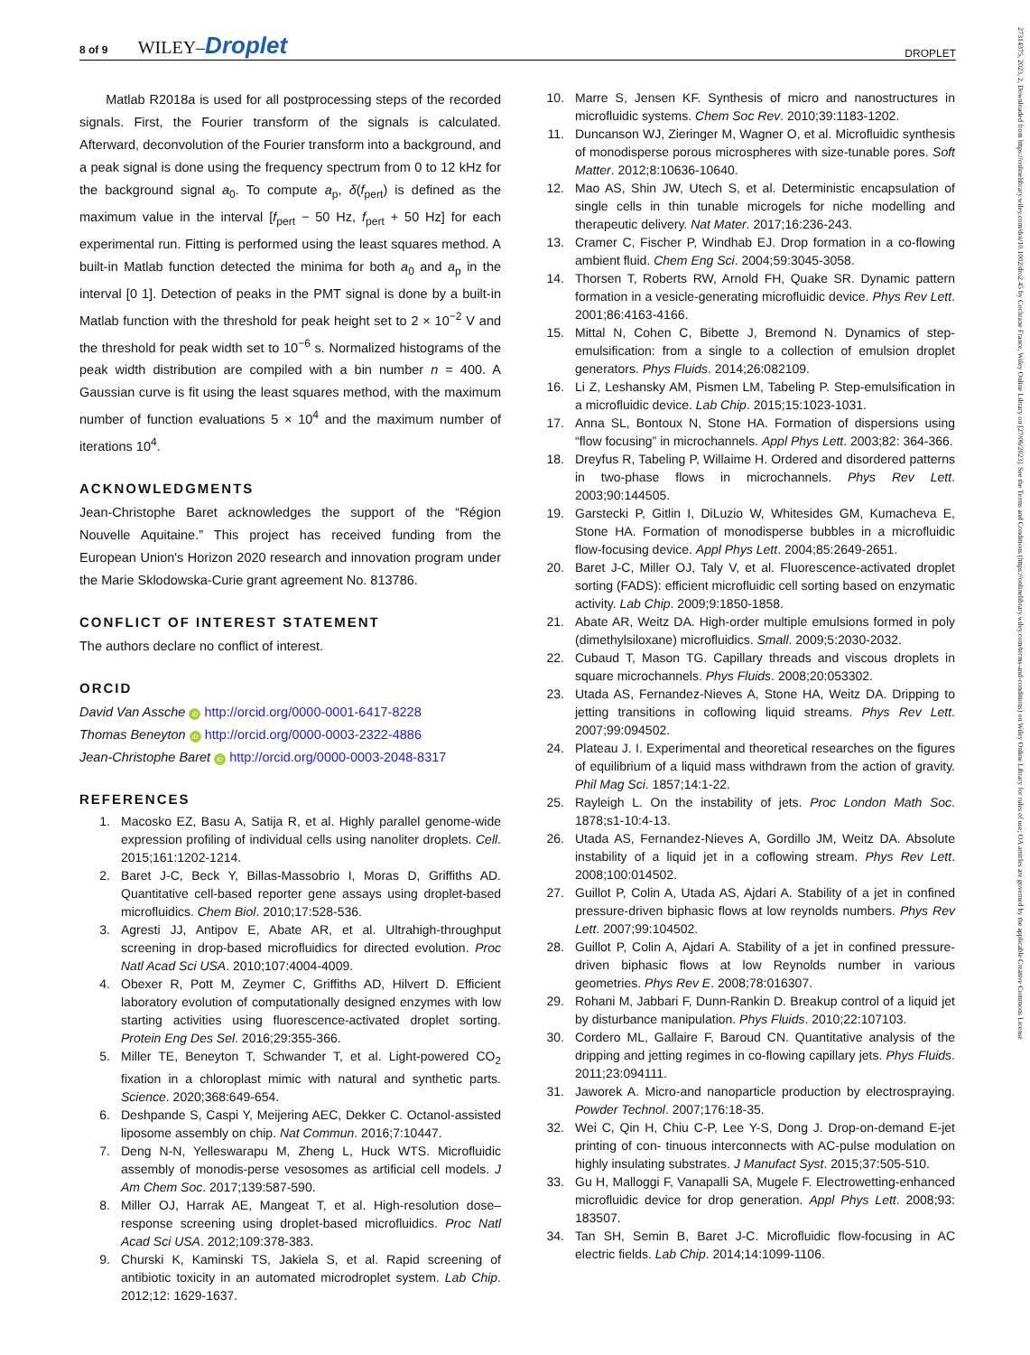8 of 9 WILEY–Droplet
DROPLET
27314375, 2023, 2, Downloaded from https://onlinelibrary.wiley.com/doi/10.1002/dro2.45 by Cochrane France, Wiley Online Library on [27/06/2023]. See the Terms and Conditions (https://onlinelibrary.wiley.com/terms-and-conditions) on Wiley Online Library for rules of use; OA articles are governed by the applicable Creative Commons License
Matlab R2018a is used for all postprocessing steps of the recorded signals. First, the Fourier transform of the signals is calculated. Afterward, deconvolution of the Fourier transform into a background, and a peak signal is done using the frequency spectrum from 0 to 12 kHz for the background signal a<sub>0</sub>. To compute a<sub>p</sub>, δ(f<sub>pert</sub>) is defined as the maximum value in the interval [f<sub>pert</sub> − 50 Hz, f<sub>pert</sub> + 50 Hz] for each experimental run. Fitting is performed using the least squares method. A built-in Matlab function detected the minima for both a<sub>0</sub> and a<sub>p</sub> in the interval [0 1]. Detection of peaks in the PMT signal is done by a built-in Matlab function with the threshold for peak height set to 2 × 10<sup>−2</sup> V and the threshold for peak width set to 10<sup>−6</sup> s. Normalized histograms of the peak width distribution are compiled with a bin number n = 400. A Gaussian curve is fit using the least squares method, with the maximum number of function evaluations 5 × 10<sup>4</sup> and the maximum number of iterations 10<sup>4</sup>.
ACKNOWLEDGMENTS
Jean-Christophe Baret acknowledges the support of the “Région Nouvelle Aquitaine.” This project has received funding from the European Union's Horizon 2020 research and innovation program under the Marie Sklodowska-Curie grant agreement No. 813786.
CONFLICT OF INTEREST STATEMENT
The authors declare no conflict of interest.
ORCID
David Van Assche iD http://orcid.org/0000-0001-6417-8228
Thomas Beneyton iD http://orcid.org/0000-0003-2322-4886
Jean-Christophe Baret iD http://orcid.org/0000-0003-2048-8317
REFERENCES
1. Macosko EZ, Basu A, Satija R, et al. Highly parallel genome-wide expression profiling of individual cells using nanoliter droplets. Cell. 2015;161:1202-1214.
2. Baret J-C, Beck Y, Billas-Massobrio I, Moras D, Griffiths AD. Quantitative cell-based reporter gene assays using droplet-based microfluidics. Chem Biol. 2010;17:528-536.
3. Agresti JJ, Antipov E, Abate AR, et al. Ultrahigh-throughput screening in drop-based microfluidics for directed evolution. Proc Natl Acad Sci USA. 2010;107:4004-4009.
4. Obexer R, Pott M, Zeymer C, Griffiths AD, Hilvert D. Efficient laboratory evolution of computationally designed enzymes with low starting activities using fluorescence-activated droplet sorting. Protein Eng Des Sel. 2016;29:355-366.
5. Miller TE, Beneyton T, Schwander T, et al. Light-powered CO<sub>2</sub> fixation in a chloroplast mimic with natural and synthetic parts. Science. 2020;368:649-654.
6. Deshpande S, Caspi Y, Meijering AEC, Dekker C. Octanol-assisted liposome assembly on chip. Nat Commun. 2016;7:10447.
7. Deng N-N, Yelleswarapu M, Zheng L, Huck WTS. Microfluidic assembly of monodis-perse vesosomes as artificial cell models. J Am Chem Soc. 2017;139:587-590.
8. Miller OJ, Harrak AE, Mangeat T, et al. High-resolution dose–response screening using droplet-based microfluidics. Proc Natl Acad Sci USA. 2012;109:378-383.
9. Churski K, Kaminski TS, Jakiela S, et al. Rapid screening of antibiotic toxicity in an automated microdroplet system. Lab Chip. 2012;12: 1629-1637.
10. Marre S, Jensen KF. Synthesis of micro and nanostructures in microfluidic systems. Chem Soc Rev. 2010;39:1183-1202.
11. Duncanson WJ, Zieringer M, Wagner O, et al. Microfluidic synthesis of monodisperse porous microspheres with size-tunable pores. Soft Matter. 2012;8:10636-10640.
12. Mao AS, Shin JW, Utech S, et al. Deterministic encapsulation of single cells in thin tunable microgels for niche modelling and therapeutic delivery. Nat Mater. 2017;16:236-243.
13. Cramer C, Fischer P, Windhab EJ. Drop formation in a co-flowing ambient fluid. Chem Eng Sci. 2004;59:3045-3058.
14. Thorsen T, Roberts RW, Arnold FH, Quake SR. Dynamic pattern formation in a vesicle-generating microfluidic device. Phys Rev Lett. 2001;86:4163-4166.
15. Mittal N, Cohen C, Bibette J, Bremond N. Dynamics of step-emulsification: from a single to a collection of emulsion droplet generators. Phys Fluids. 2014;26:082109.
16. Li Z, Leshansky AM, Pismen LM, Tabeling P. Step-emulsification in a microfluidic device. Lab Chip. 2015;15:1023-1031.
17. Anna SL, Bontoux N, Stone HA. Formation of dispersions using “flow focusing” in microchannels. Appl Phys Lett. 2003;82: 364-366.
18. Dreyfus R, Tabeling P, Willaime H. Ordered and disordered patterns in two-phase flows in microchannels. Phys Rev Lett. 2003;90:144505.
19. Garstecki P, Gitlin I, DiLuzio W, Whitesides GM, Kumacheva E, Stone HA. Formation of monodisperse bubbles in a microfluidic flow-focusing device. Appl Phys Lett. 2004;85:2649-2651.
20. Baret J-C, Miller OJ, Taly V, et al. Fluorescence-activated droplet sorting (FADS): efficient microfluidic cell sorting based on enzymatic activity. Lab Chip. 2009;9:1850-1858.
21. Abate AR, Weitz DA. High-order multiple emulsions formed in poly (dimethylsiloxane) microfluidics. Small. 2009;5:2030-2032.
22. Cubaud T, Mason TG. Capillary threads and viscous droplets in square microchannels. Phys Fluids. 2008;20:053302.
23. Utada AS, Fernandez-Nieves A, Stone HA, Weitz DA. Dripping to jetting transitions in coflowing liquid streams. Phys Rev Lett. 2007;99:094502.
24. Plateau J. I. Experimental and theoretical researches on the figures of equilibrium of a liquid mass withdrawn from the action of gravity. Phil Mag Sci. 1857;14:1-22.
25. Rayleigh L. On the instability of jets. Proc London Math Soc. 1878;s1-10:4-13.
26. Utada AS, Fernandez-Nieves A, Gordillo JM, Weitz DA. Absolute instability of a liquid jet in a coflowing stream. Phys Rev Lett. 2008;100:014502.
27. Guillot P, Colin A, Utada AS, Ajdari A. Stability of a jet in confined pressure-driven biphasic flows at low reynolds numbers. Phys Rev Lett. 2007;99:104502.
28. Guillot P, Colin A, Ajdari A. Stability of a jet in confined pressure-driven biphasic flows at low Reynolds number in various geometries. Phys Rev E. 2008;78:016307.
29. Rohani M, Jabbari F, Dunn-Rankin D. Breakup control of a liquid jet by disturbance manipulation. Phys Fluids. 2010;22:107103.
30. Cordero ML, Gallaire F, Baroud CN. Quantitative analysis of the dripping and jetting regimes in co-flowing capillary jets. Phys Fluids. 2011;23:094111.
31. Jaworek A. Micro-and nanoparticle production by electrospraying. Powder Technol. 2007;176:18-35.
32. Wei C, Qin H, Chiu C-P, Lee Y-S, Dong J. Drop-on-demand E-jet printing of con- tinuous interconnects with AC-pulse modulation on highly insulating substrates. J Manufact Syst. 2015;37:505-510.
33. Gu H, Malloggi F, Vanapalli SA, Mugele F. Electrowetting-enhanced microfluidic device for drop generation. Appl Phys Lett. 2008;93: 183507.
34. Tan SH, Semin B, Baret J-C. Microfluidic flow-focusing in AC electric fields. Lab Chip. 2014;14:1099-1106.